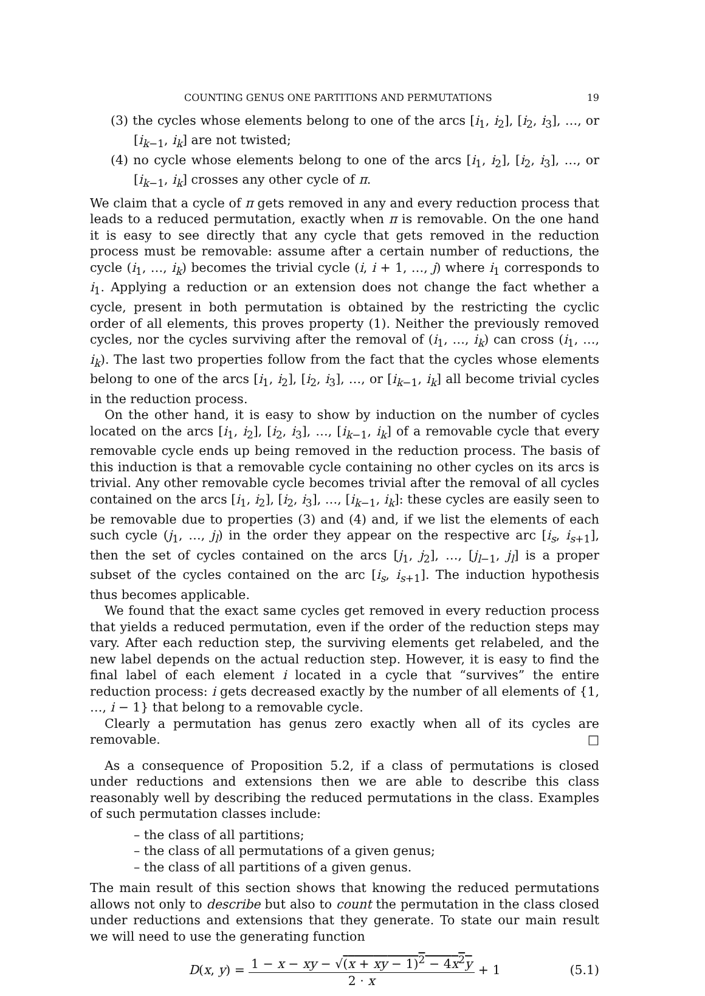COUNTING GENUS ONE PARTITIONS AND PERMUTATIONS 19
(3) the cycles whose elements belong to one of the arcs [i<sub>1</sub>, i<sub>2</sub>], [i<sub>2</sub>, i<sub>3</sub>], …, or [i<sub>k−1</sub>, i<sub>k</sub>] are not twisted;
(4) no cycle whose elements belong to one of the arcs [i<sub>1</sub>, i<sub>2</sub>], [i<sub>2</sub>, i<sub>3</sub>], …, or [i<sub>k−1</sub>, i<sub>k</sub>] crosses any other cycle of π.
We claim that a cycle of π gets removed in any and every reduction process that leads to a reduced permutation, exactly when π is removable. On the one hand it is easy to see directly that any cycle that gets removed in the reduction process must be removable: assume after a certain number of reductions, the cycle (i<sub>1</sub>, …, i<sub>k</sub>) becomes the trivial cycle (i, i + 1, …, j) where i<sub>1</sub> corresponds to i<sub>1</sub>. Applying a reduction or an extension does not change the fact whether a cycle, present in both permutation is obtained by the restricting the cyclic order of all elements, this proves property (1). Neither the previously removed cycles, nor the cycles surviving after the removal of (i<sub>1</sub>, …, i<sub>k</sub>) can cross (i<sub>1</sub>, …, i<sub>k</sub>). The last two properties follow from the fact that the cycles whose elements belong to one of the arcs [i<sub>1</sub>, i<sub>2</sub>], [i<sub>2</sub>, i<sub>3</sub>], …, or [i<sub>k−1</sub>, i<sub>k</sub>] all become trivial cycles in the reduction process.
On the other hand, it is easy to show by induction on the number of cycles located on the arcs [i<sub>1</sub>, i<sub>2</sub>], [i<sub>2</sub>, i<sub>3</sub>], …, [i<sub>k−1</sub>, i<sub>k</sub>] of a removable cycle that every removable cycle ends up being removed in the reduction process. The basis of this induction is that a removable cycle containing no other cycles on its arcs is trivial. Any other removable cycle becomes trivial after the removal of all cycles contained on the arcs [i<sub>1</sub>, i<sub>2</sub>], [i<sub>2</sub>, i<sub>3</sub>], …, [i<sub>k−1</sub>, i<sub>k</sub>]: these cycles are easily seen to be removable due to properties (3) and (4) and, if we list the elements of each such cycle (j<sub>1</sub>, …, j<sub>l</sub>) in the order they appear on the respective arc [i<sub>s</sub>, i<sub>s+1</sub>], then the set of cycles contained on the arcs [j<sub>1</sub>, j<sub>2</sub>], …, [j<sub>l−1</sub>, j<sub>l</sub>] is a proper subset of the cycles contained on the arc [i<sub>s</sub>, i<sub>s+1</sub>]. The induction hypothesis thus becomes applicable.
We found that the exact same cycles get removed in every reduction process that yields a reduced permutation, even if the order of the reduction steps may vary. After each reduction step, the surviving elements get relabeled, and the new label depends on the actual reduction step. However, it is easy to find the final label of each element i located in a cycle that “survives” the entire reduction process: i gets decreased exactly by the number of all elements of {1, …, i − 1} that belong to a removable cycle.
Clearly a permutation has genus zero exactly when all of its cycles are removable. □
As a consequence of Proposition 5.2, if a class of permutations is closed under reductions and extensions then we are able to describe this class reasonably well by describing the reduced permutations in the class. Examples of such permutation classes include:
– the class of all partitions;
– the class of all permutations of a given genus;
– the class of all partitions of a given genus.
The main result of this section shows that knowing the reduced permutations allows not only to describe but also to count the permutation in the class closed under reductions and extensions that they generate. To state our main result we will need to use the generating function
D(x, y) = 1 − x − xy − √(x + xy − 1)<sup>2</sup> − 4x<sup>2</sup>y 2 · x + 1 (5.1)